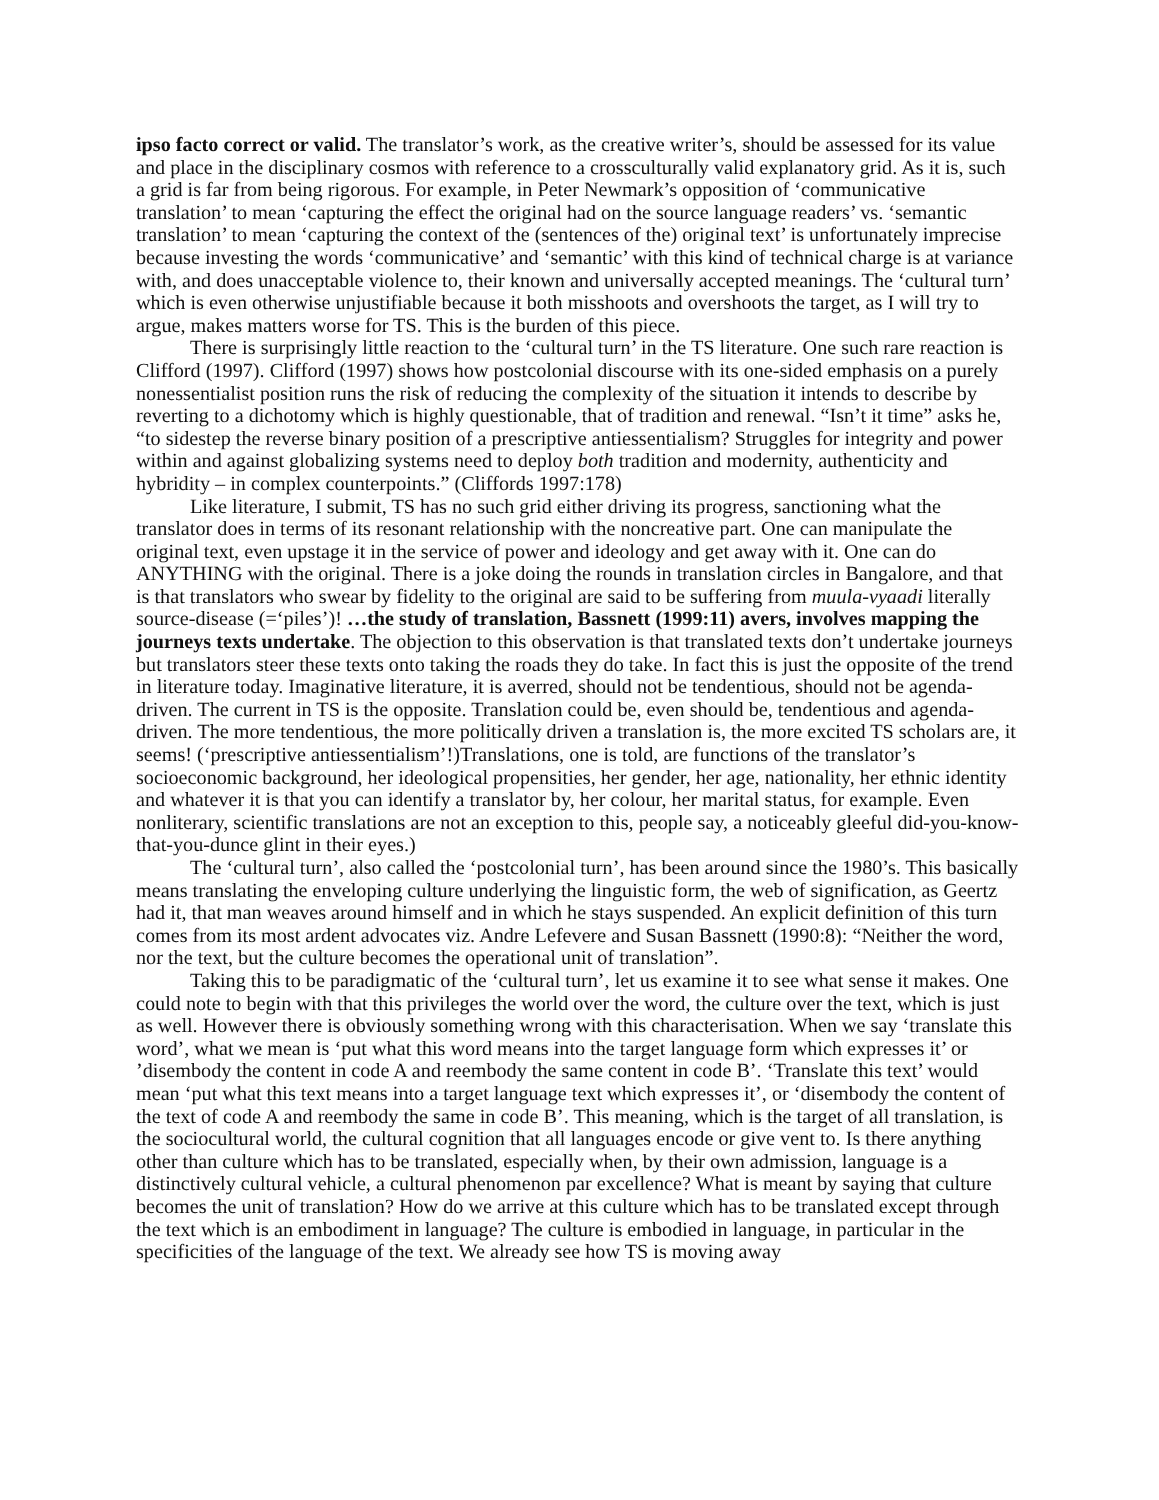ipso facto correct or valid. The translator’s work, as the creative writer’s, should be assessed for its value and place in the disciplinary cosmos with reference to a crossculturally valid explanatory grid. As it is, such a grid is far from being rigorous. For example, in Peter Newmark’s opposition of ‘communicative translation’ to mean ‘capturing the effect the original had on the source language readers’ vs. ‘semantic translation’ to mean ‘capturing the context of the (sentences of the) original text’ is unfortunately imprecise because investing the words ‘communicative’ and ‘semantic’ with this kind of technical charge is at variance with, and does unacceptable violence to, their known and universally accepted meanings. The ‘cultural turn’ which is even otherwise unjustifiable because it both misshoots and overshoots the target, as I will try to argue, makes matters worse for TS. This is the burden of this piece.
There is surprisingly little reaction to the ‘cultural turn’ in the TS literature. One such rare reaction is Clifford (1997). Clifford (1997) shows how postcolonial discourse with its one-sided emphasis on a purely nonessentialist position runs the risk of reducing the complexity of the situation it intends to describe by reverting to a dichotomy which is highly questionable, that of tradition and renewal. “Isn’t it time” asks he, “to sidestep the reverse binary position of a prescriptive antiessentialism? Struggles for integrity and power within and against globalizing systems need to deploy both tradition and modernity, authenticity and hybridity – in complex counterpoints.” (Cliffords 1997:178)
Like literature, I submit, TS has no such grid either driving its progress, sanctioning what the translator does in terms of its resonant relationship with the noncreative part. One can manipulate the original text, even upstage it in the service of power and ideology and get away with it. One can do ANYTHING with the original. There is a joke doing the rounds in translation circles in Bangalore, and that is that translators who swear by fidelity to the original are said to be suffering from muula-vyaadi literally source-disease (=‘piles’)! …the study of translation, Bassnett (1999:11) avers, involves mapping the journeys texts undertake. The objection to this observation is that translated texts don’t undertake journeys but translators steer these texts onto taking the roads they do take. In fact this is just the opposite of the trend in literature today. Imaginative literature, it is averred, should not be tendentious, should not be agenda-driven. The current in TS is the opposite. Translation could be, even should be, tendentious and agenda-driven. The more tendentious, the more politically driven a translation is, the more excited TS scholars are, it seems! (‘prescriptive antiessentialism’!)Translations, one is told, are functions of the translator’s socioeconomic background, her ideological propensities, her gender, her age, nationality, her ethnic identity and whatever it is that you can identify a translator by, her colour, her marital status, for example. Even nonliterary, scientific translations are not an exception to this, people say, a noticeably gleeful did-you-know-that-you-dunce glint in their eyes.)
The ‘cultural turn’, also called the ‘postcolonial turn’, has been around since the 1980’s. This basically means translating the enveloping culture underlying the linguistic form, the web of signification, as Geertz had it, that man weaves around himself and in which he stays suspended. An explicit definition of this turn comes from its most ardent advocates viz. Andre Lefevere and Susan Bassnett (1990:8): “Neither the word, nor the text, but the culture becomes the operational unit of translation”.
Taking this to be paradigmatic of the ‘cultural turn’, let us examine it to see what sense it makes. One could note to begin with that this privileges the world over the word, the culture over the text, which is just as well. However there is obviously something wrong with this characterisation. When we say ‘translate this word’, what we mean is ‘put what this word means into the target language form which expresses it’ or ’disembody the content in code A and reembody the same content in code B’. ‘Translate this text’ would mean ‘put what this text means into a target language text which expresses it’, or ‘disembody the content of the text of code A and reembody the same in code B’. This meaning, which is the target of all translation, is the sociocultural world, the cultural cognition that all languages encode or give vent to. Is there anything other than culture which has to be translated, especially when, by their own admission, language is a distinctively cultural vehicle, a cultural phenomenon par excellence? What is meant by saying that culture becomes the unit of translation? How do we arrive at this culture which has to be translated except through the text which is an embodiment in language? The culture is embodied in language, in particular in the specificities of the language of the text. We already see how TS is moving away